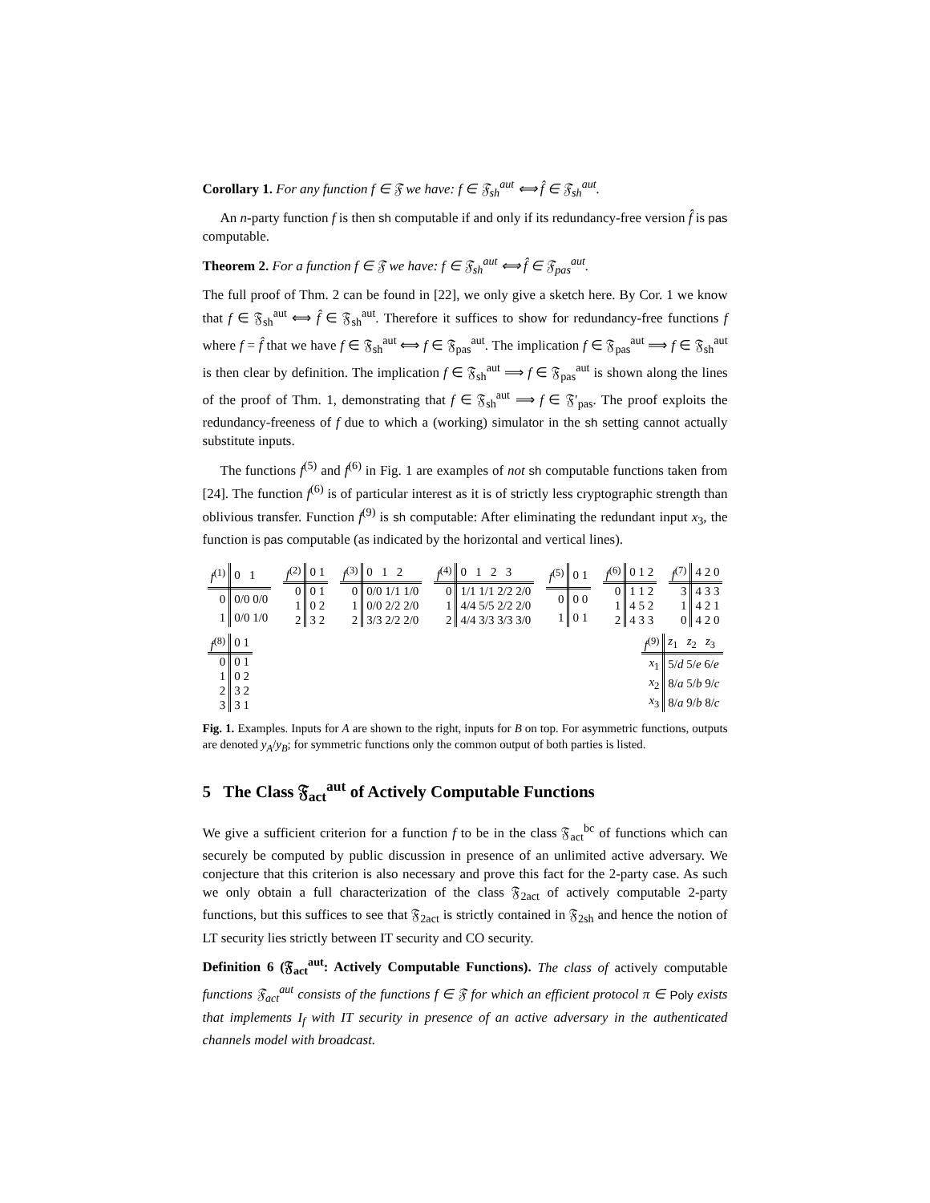Corollary 1. For any function f ∈ 𝔉 we have: f ∈ 𝔉<sub>sh</sub><sup>aut</sup> ⟺ f̂ ∈ 𝔉<sub>sh</sub><sup>aut</sup>.
An n-party function f is then sh computable if and only if its redundancy-free version f̂ is pas computable.
Theorem 2. For a function f ∈ 𝔉 we have: f ∈ 𝔉<sub>sh</sub><sup>aut</sup> ⟺ f̂ ∈ 𝔉<sub>pas</sub><sup>aut</sup>.
The full proof of Thm. 2 can be found in [22], we only give a sketch here. By Cor. 1 we know that f ∈ 𝔉<sub>sh</sub><sup>aut</sup> ⟺ f̂ ∈ 𝔉<sub>sh</sub><sup>aut</sup>. Therefore it suffices to show for redundancy-free functions f where f = f̂ that we have f ∈ 𝔉<sub>sh</sub><sup>aut</sup> ⟺ f ∈ 𝔉<sub>pas</sub><sup>aut</sup>. The implication f ∈ 𝔉<sub>pas</sub><sup>aut</sup> ⟹ f ∈ 𝔉<sub>sh</sub><sup>aut</sup> is then clear by definition. The implication f ∈ 𝔉<sub>sh</sub><sup>aut</sup> ⟹ f ∈ 𝔉<sub>pas</sub><sup>aut</sup> is shown along the lines of the proof of Thm. 1, demonstrating that f ∈ 𝔉<sub>sh</sub><sup>aut</sup> ⟹ f ∈ 𝔉′<sub>pas</sub>. The proof exploits the redundancy-freeness of f due to which a (working) simulator in the sh setting cannot actually substitute inputs.
The functions f<sup>(5)</sup> and f<sup>(6)</sup> in Fig. 1 are examples of not sh computable functions taken from [24]. The function f<sup>(6)</sup> is of particular interest as it is of strictly less cryptographic strength than oblivious transfer. Function f<sup>(9)</sup> is sh computable: After eliminating the redundant input x<sub>3</sub>, the function is pas computable (as indicated by the horizontal and vertical lines).
| f<sup>(1)</sup> | 0 1 |
| --- | --- |
| 0 | 0/0 0/0 |
| 1 | 0/0 1/0 |
| f<sup>(2)</sup> | 0 1 |
| --- | --- |
| 0 | 0 1 |
| 1 | 0 2 |
| 2 | 3 2 |
| f<sup>(3)</sup> | 0 1 2 |
| --- | --- |
| 0 | 0/0 1/1 1/0 |
| 1 | 0/0 2/2 2/0 |
| 2 | 3/3 2/2 2/0 |
| f<sup>(4)</sup> | 0 1 2 3 |
| --- | --- |
| 0 | 1/1 1/1 2/2 2/0 |
| 1 | 4/4 5/5 2/2 2/0 |
| 2 | 4/4 3/3 3/3 3/0 |
| f<sup>(5)</sup> | 0 1 |
| --- | --- |
| 0 | 0 0 |
| 1 | 0 1 |
| f<sup>(6)</sup> | 0 1 2 |
| --- | --- |
| 0 | 1 1 2 |
| 1 | 4 5 2 |
| 2 | 4 3 3 |
| f<sup>(7)</sup> | 4 2 0 |
| --- | --- |
| 3 | 4 3 3 |
| 1 | 4 2 1 |
| 0 | 4 2 0 |
| f<sup>(8)</sup> | 0 1 |
| --- | --- |
| 0 | 0 1 |
| 1 | 0 2 |
| 2 | 3 2 |
| 3 | 3 1 |
| f<sup>(9)</sup> | z<sub>1</sub> z<sub>2</sub> z<sub>3</sub> |
| --- | --- |
| x<sub>1</sub> | 5/ d 5/ e 6/ e |
| x<sub>2</sub> | 8/ a 5/ b 9/ c |
| x<sub>3</sub> | 8/ a 9/ b 8/ c |
Fig. 1. Examples. Inputs for A are shown to the right, inputs for B on top. For asymmetric functions, outputs are denoted y<sub>A</sub>/y<sub>B</sub>; for symmetric functions only the common output of both parties is listed.
5 The Class 𝔉<sub>act</sub><sup>aut</sup> of Actively Computable Functions
We give a sufficient criterion for a function f to be in the class 𝔉<sub>act</sub><sup>bc</sup> of functions which can securely be computed by public discussion in presence of an unlimited active adversary. We conjecture that this criterion is also necessary and prove this fact for the 2-party case. As such we only obtain a full characterization of the class 𝔉<sub>2act</sub> of actively computable 2-party functions, but this suffices to see that 𝔉<sub>2act</sub> is strictly contained in 𝔉<sub>2sh</sub> and hence the notion of LT security lies strictly between IT security and CO security.
Definition 6 (𝔉<sub>act</sub><sup>aut</sup>: Actively Computable Functions). The class of actively computable functions 𝔉<sub>act</sub><sup>aut</sup> consists of the functions f ∈ 𝔉 for which an efficient protocol π ∈ Poly exists that implements I<sub>f</sub> with IT security in presence of an active adversary in the authenticated channels model with broadcast.